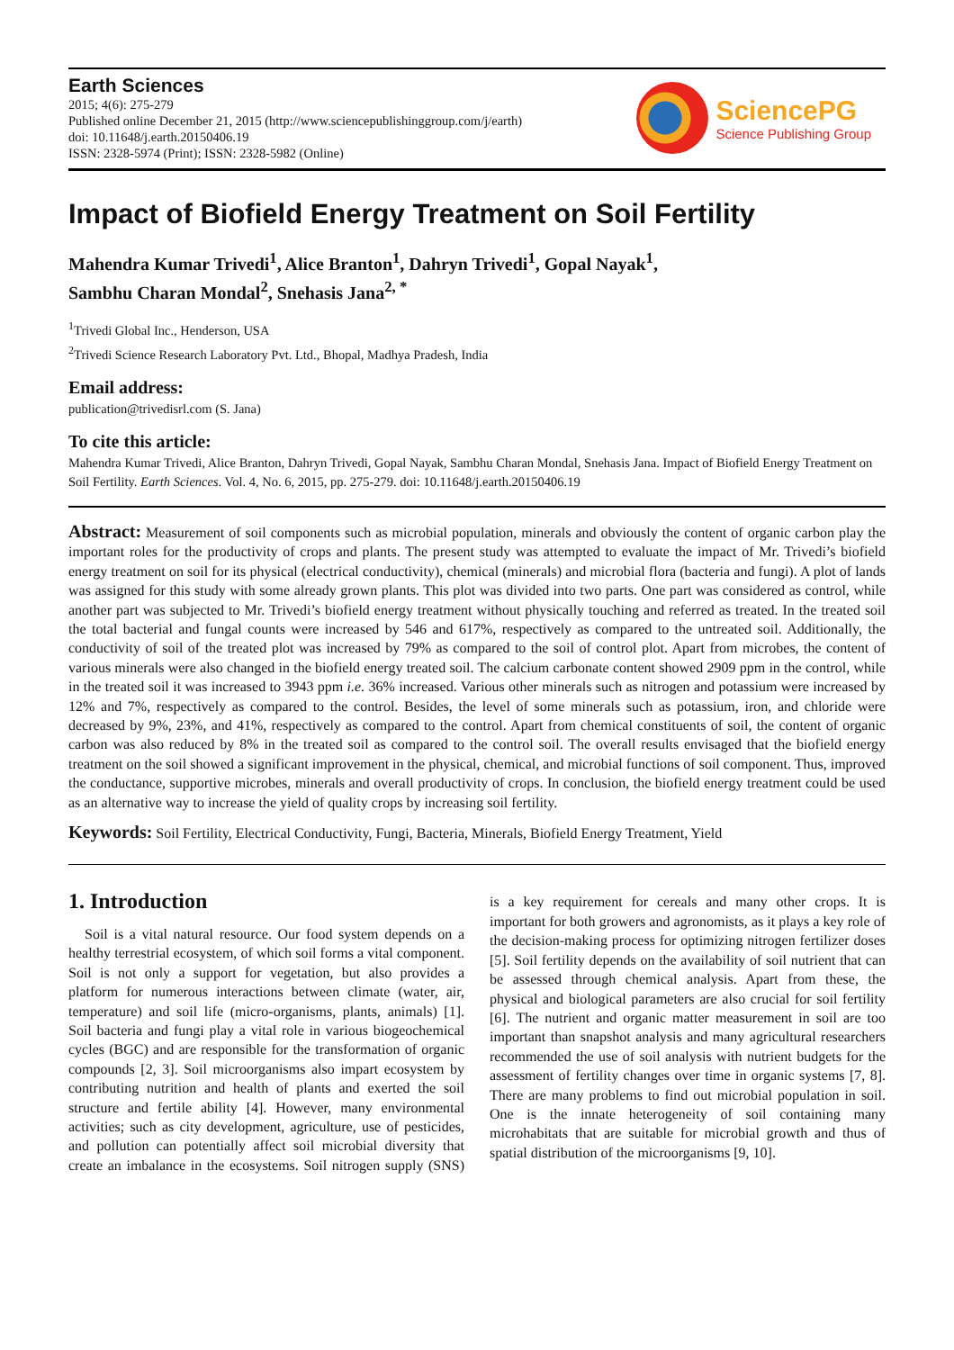Earth Sciences
2015; 4(6): 275-279
Published online December 21, 2015 (http://www.sciencepublishinggroup.com/j/earth)
doi: 10.11648/j.earth.20150406.19
ISSN: 2328-5974 (Print); ISSN: 2328-5982 (Online)
SciencePG
Science Publishing Group
Impact of Biofield Energy Treatment on Soil Fertility
Mahendra Kumar Trivedi<sup>1</sup>, Alice Branton<sup>1</sup>, Dahryn Trivedi<sup>1</sup>, Gopal Nayak<sup>1</sup>,
Sambhu Charan Mondal<sup>2</sup>, Snehasis Jana<sup>2, *</sup>
<sup>1</sup> Trivedi Global Inc., Henderson, USA
<sup>2</sup> Trivedi Science Research Laboratory Pvt. Ltd., Bhopal, Madhya Pradesh, India
Email address:
publication@trivedisrl.com (S. Jana)
To cite this article:
Mahendra Kumar Trivedi, Alice Branton, Dahryn Trivedi, Gopal Nayak, Sambhu Charan Mondal, Snehasis Jana. Impact of Biofield Energy Treatment on Soil Fertility. Earth Sciences. Vol. 4, No. 6, 2015, pp. 275-279. doi: 10.11648/j.earth.20150406.19
Abstract: Measurement of soil components such as microbial population, minerals and obviously the content of organic carbon play the important roles for the productivity of crops and plants. The present study was attempted to evaluate the impact of Mr. Trivedi’s biofield energy treatment on soil for its physical (electrical conductivity), chemical (minerals) and microbial flora (bacteria and fungi). A plot of lands was assigned for this study with some already grown plants. This plot was divided into two parts. One part was considered as control, while another part was subjected to Mr. Trivedi’s biofield energy treatment without physically touching and referred as treated. In the treated soil the total bacterial and fungal counts were increased by 546 and 617%, respectively as compared to the untreated soil. Additionally, the conductivity of soil of the treated plot was increased by 79% as compared to the soil of control plot. Apart from microbes, the content of various minerals were also changed in the biofield energy treated soil. The calcium carbonate content showed 2909 ppm in the control, while in the treated soil it was increased to 3943 ppm i.e. 36% increased. Various other minerals such as nitrogen and potassium were increased by 12% and 7%, respectively as compared to the control. Besides, the level of some minerals such as potassium, iron, and chloride were decreased by 9%, 23%, and 41%, respectively as compared to the control. Apart from chemical constituents of soil, the content of organic carbon was also reduced by 8% in the treated soil as compared to the control soil. The overall results envisaged that the biofield energy treatment on the soil showed a significant improvement in the physical, chemical, and microbial functions of soil component. Thus, improved the conductance, supportive microbes, minerals and overall productivity of crops. In conclusion, the biofield energy treatment could be used as an alternative way to increase the yield of quality crops by increasing soil fertility.
Keywords: Soil Fertility, Electrical Conductivity, Fungi, Bacteria, Minerals, Biofield Energy Treatment, Yield
1. Introduction
Soil is a vital natural resource. Our food system depends on a healthy terrestrial ecosystem, of which soil forms a vital component. Soil is not only a support for vegetation, but also provides a platform for numerous interactions between climate (water, air, temperature) and soil life (micro-organisms, plants, animals) [1]. Soil bacteria and fungi play a vital role in various biogeochemical cycles (BGC) and are responsible for the transformation of organic compounds [2, 3]. Soil microorganisms also impart ecosystem by contributing nutrition and health of plants and exerted the soil structure and fertile ability [4]. However, many environmental activities; such as city development, agriculture, use of pesticides, and pollution can potentially affect soil microbial diversity that create an imbalance in the ecosystems. Soil nitrogen supply (SNS) is a key requirement for cereals and many other crops. It is important for both growers and agronomists, as it plays a key role of the decision-making process for optimizing nitrogen fertilizer doses [5]. Soil fertility depends on the availability of soil nutrient that can be assessed through chemical analysis. Apart from these, the physical and biological parameters are also crucial for soil fertility [6]. The nutrient and organic matter measurement in soil are too important than snapshot analysis and many agricultural researchers recommended the use of soil analysis with nutrient budgets for the assessment of fertility changes over time in organic systems [7, 8]. There are many problems to find out microbial population in soil. One is the innate heterogeneity of soil containing many microhabitats that are suitable for microbial growth and thus of spatial distribution of the microorganisms [9, 10].